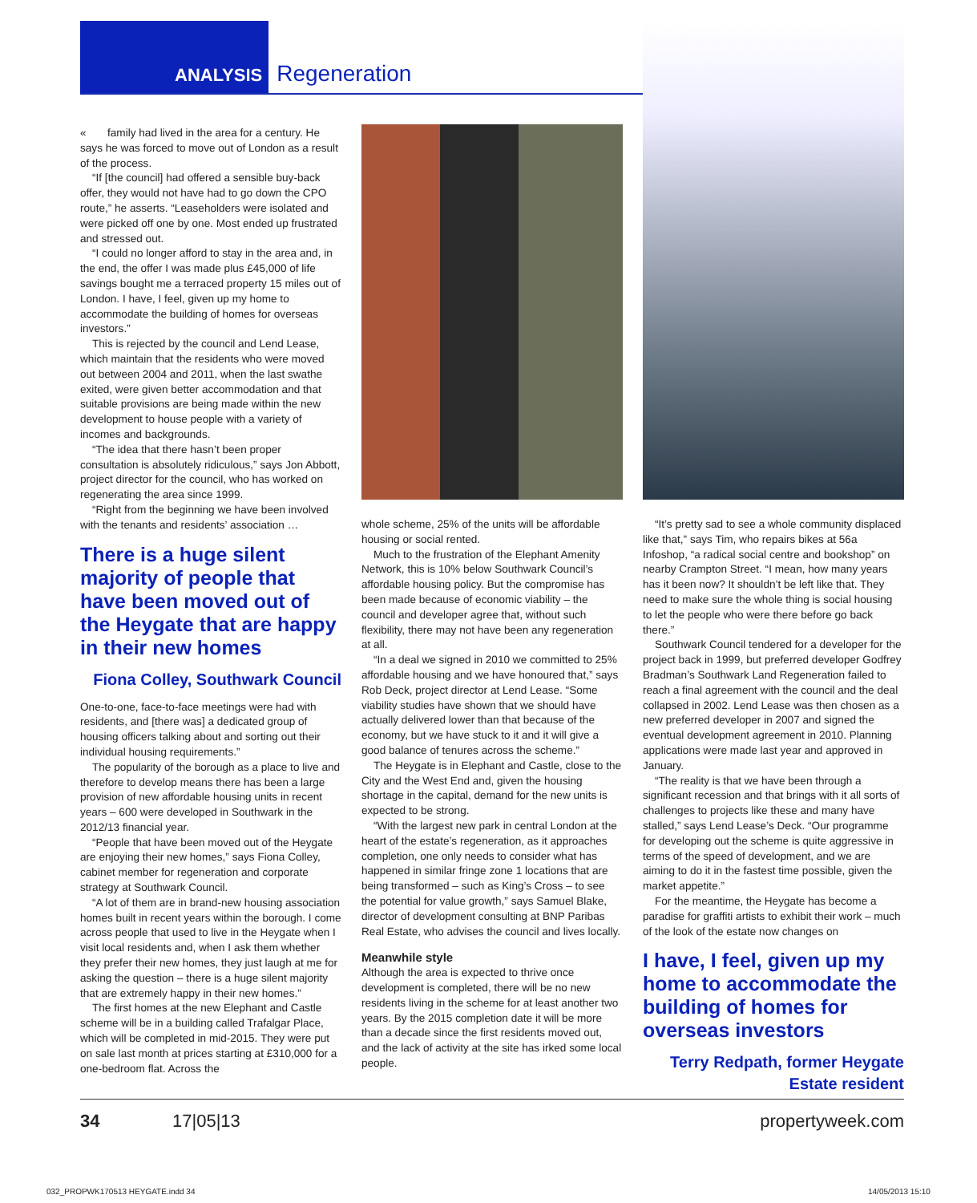ANALYSIS Regeneration
« family had lived in the area for a century. He says he was forced to move out of London as a result of the process.
“If [the council] had offered a sensible buy-back offer, they would not have had to go down the CPO route,” he asserts. “Leaseholders were isolated and were picked off one by one. Most ended up frustrated and stressed out.
“I could no longer afford to stay in the area and, in the end, the offer I was made plus £45,000 of life savings bought me a terraced property 15 miles out of London. I have, I feel, given up my home to accommodate the building of homes for overseas investors.”
This is rejected by the council and Lend Lease, which maintain that the residents who were moved out between 2004 and 2011, when the last swathe exited, were given better accommodation and that suitable provisions are being made within the new development to house people with a variety of incomes and backgrounds.
“The idea that there hasn’t been proper consultation is absolutely ridiculous,” says Jon Abbott, project director for the council, who has worked on regenerating the area since 1999.
“Right from the beginning we have been involved with the tenants and residents’ association …
There is a huge silent majority of people that have been moved out of the Heygate that are happy in their new homes
Fiona Colley, Southwark Council
One-to-one, face-to-face meetings were had with residents, and [there was] a dedicated group of housing officers talking about and sorting out their individual housing requirements.”
The popularity of the borough as a place to live and therefore to develop means there has been a large provision of new affordable housing units in recent years – 600 were developed in Southwark in the 2012/13 financial year.
“People that have been moved out of the Heygate are enjoying their new homes,” says Fiona Colley, cabinet member for regeneration and corporate strategy at Southwark Council.
“A lot of them are in brand-new housing association homes built in recent years within the borough. I come across people that used to live in the Heygate when I visit local residents and, when I ask them whether they prefer their new homes, they just laugh at me for asking the question – there is a huge silent majority that are extremely happy in their new homes.”
The first homes at the new Elephant and Castle scheme will be in a building called Trafalgar Place, which will be completed in mid-2015. They were put on sale last month at prices starting at £310,000 for a one-bedroom flat. Across the
whole scheme, 25% of the units will be affordable housing or social rented.
Much to the frustration of the Elephant Amenity Network, this is 10% below Southwark Council’s affordable housing policy. But the compromise has been made because of economic viability – the council and developer agree that, without such flexibility, there may not have been any regeneration at all.
“In a deal we signed in 2010 we committed to 25% affordable housing and we have honoured that,” says Rob Deck, project director at Lend Lease. “Some viability studies have shown that we should have actually delivered lower than that because of the economy, but we have stuck to it and it will give a good balance of tenures across the scheme.”
The Heygate is in Elephant and Castle, close to the City and the West End and, given the housing shortage in the capital, demand for the new units is expected to be strong.
“With the largest new park in central London at the heart of the estate’s regeneration, as it approaches completion, one only needs to consider what has happened in similar fringe zone 1 locations that are being transformed – such as King’s Cross – to see the potential for value growth,” says Samuel Blake, director of development consulting at BNP Paribas Real Estate, who advises the council and lives locally.
Meanwhile style
Although the area is expected to thrive once development is completed, there will be no new residents living in the scheme for at least another two years. By the 2015 completion date it will be more than a decade since the first residents moved out, and the lack of activity at the site has irked some local people.
“It’s pretty sad to see a whole community displaced like that,” says Tim, who repairs bikes at 56a Infoshop, “a radical social centre and bookshop” on nearby Crampton Street. “I mean, how many years has it been now? It shouldn’t be left like that. They need to make sure the whole thing is social housing to let the people who were there before go back there.”
Southwark Council tendered for a developer for the project back in 1999, but preferred developer Godfrey Bradman’s Southwark Land Regeneration failed to reach a final agreement with the council and the deal collapsed in 2002. Lend Lease was then chosen as a new preferred developer in 2007 and signed the eventual development agreement in 2010. Planning applications were made last year and approved in January.
“The reality is that we have been through a significant recession and that brings with it all sorts of challenges to projects like these and many have stalled,” says Lend Lease’s Deck. “Our programme for developing out the scheme is quite aggressive in terms of the speed of development, and we are aiming to do it in the fastest time possible, given the market appetite.”
For the meantime, the Heygate has become a paradise for graffiti artists to exhibit their work – much of the look of the estate now changes on
I have, I feel, given up my home to accommodate the building of homes for overseas investors
Terry Redpath, former Heygate Estate resident
34 17|05|13 propertyweek.com
032_PROPWK170513 HEYGATE.indd 34
14/05/2013 15:10